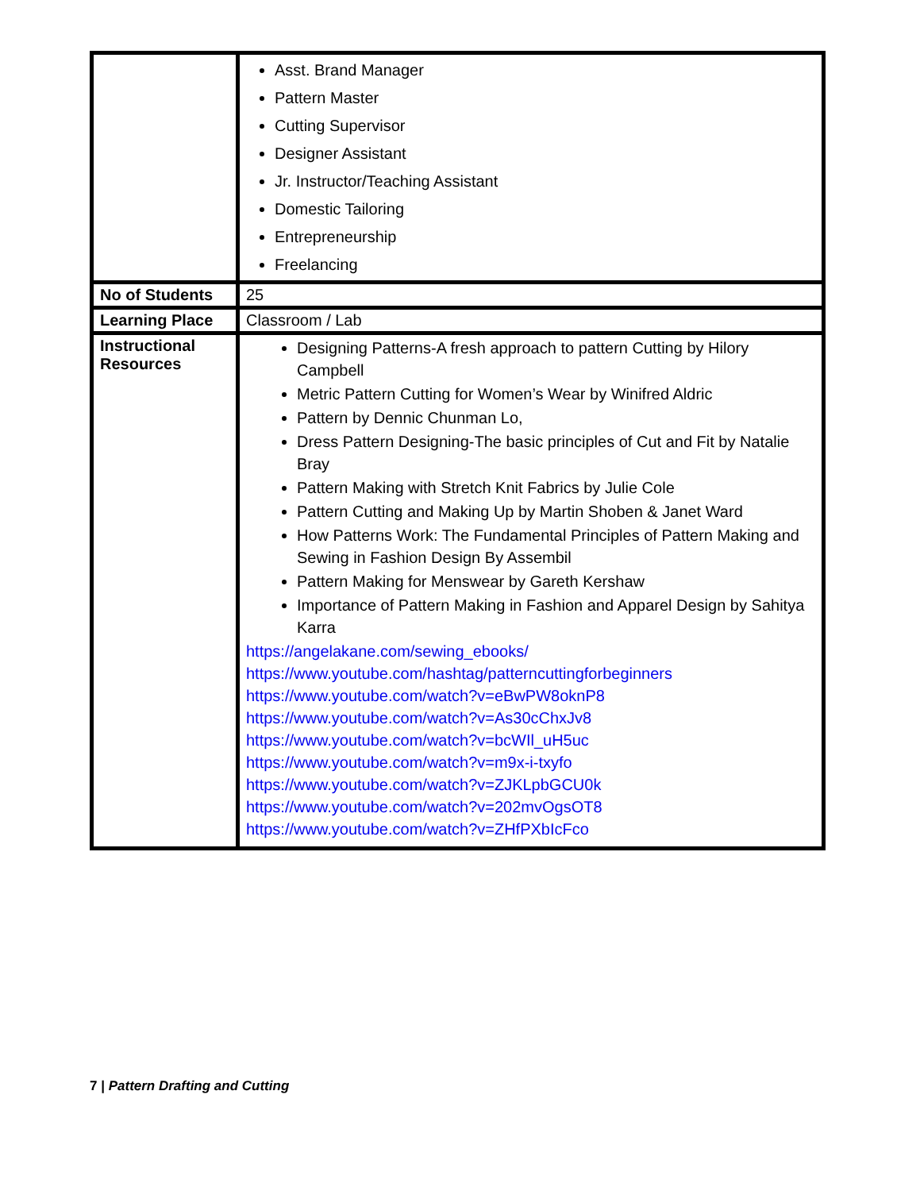| | Asst. Brand Manager Pattern Master Cutting Supervisor Designer Assistant Jr. Instructor/Teaching Assistant Domestic Tailoring Entrepreneurship Freelancing |
| No of Students | 25 |
| Learning Place | Classroom / Lab |
| Instructional Resources | Designing Patterns-A fresh approach to pattern Cutting by Hilory Campbell Metric Pattern Cutting for Women’s Wear by Winifred Aldric Pattern by Dennic Chunman Lo, Dress Pattern Designing-The basic principles of Cut and Fit by Natalie Bray Pattern Making with Stretch Knit Fabrics by Julie Cole Pattern Cutting and Making Up by Martin Shoben & Janet Ward How Patterns Work: The Fundamental Principles of Pattern Making and Sewing in Fashion Design By Assembil Pattern Making for Menswear by Gareth Kershaw Importance of Pattern Making in Fashion and Apparel Design by Sahitya Karra https://angelakane.com/sewing_ebooks/ https://www.youtube.com/hashtag/patterncuttingforbeginners https://www.youtube.com/watch?v=eBwPW8oknP8 https://www.youtube.com/watch?v=As30cChxJv8 https://www.youtube.com/watch?v=bcWIl_uH5uc https://www.youtube.com/watch?v=m9x-i-txyfo https://www.youtube.com/watch?v=ZJKLpbGCU0k https://www.youtube.com/watch?v=202mvOgsOT8 https://www.youtube.com/watch?v=ZHfPXbIcFco |
7 | Pattern Drafting and Cutting